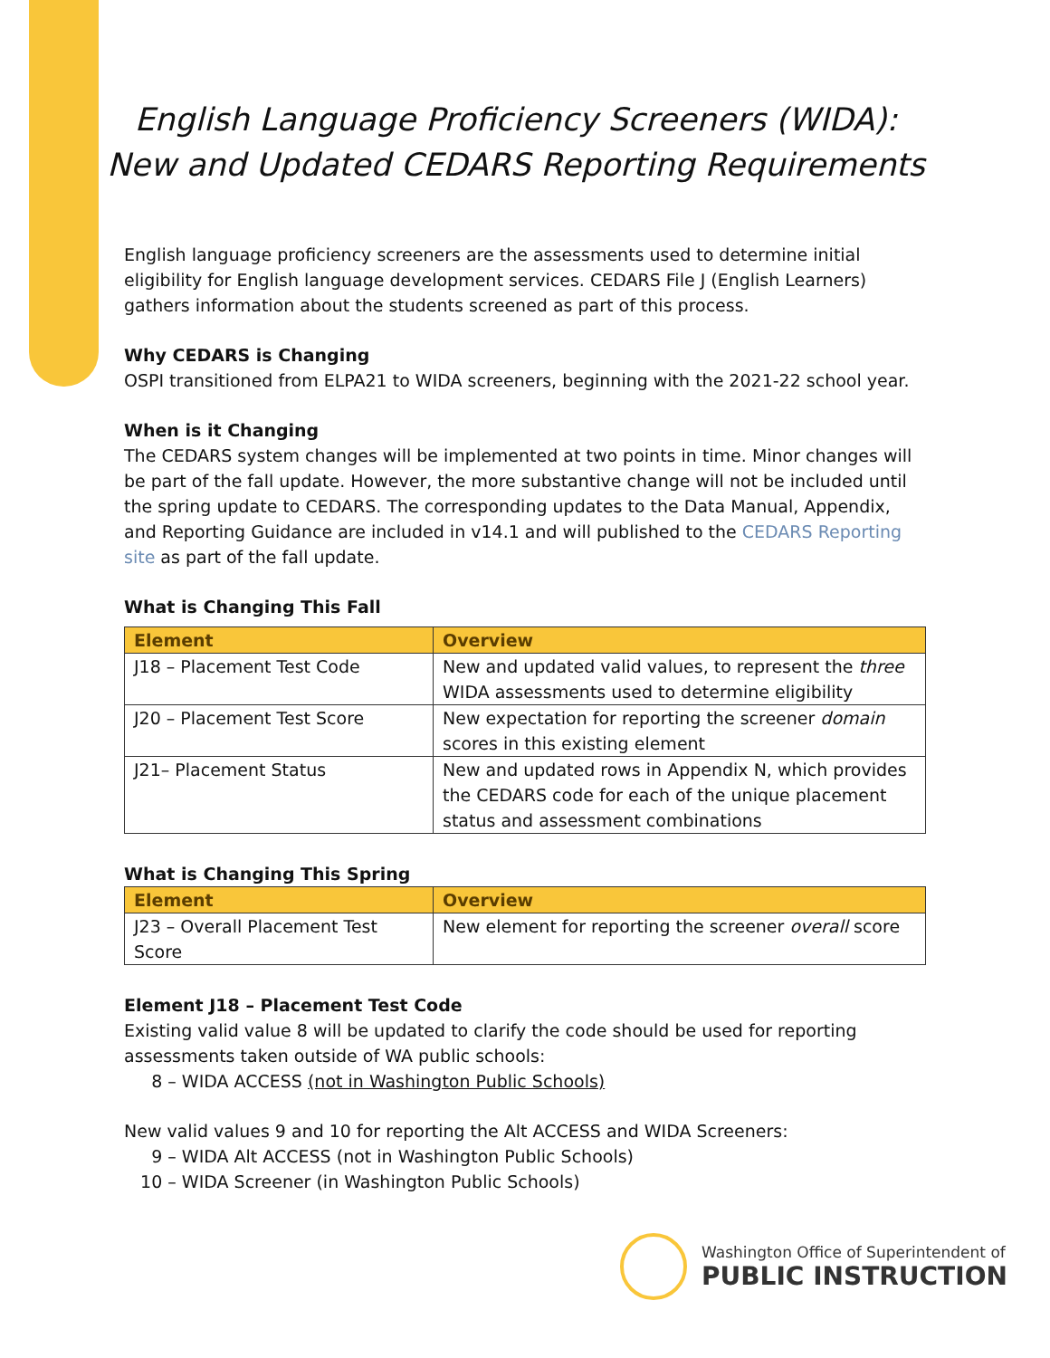English Language Proficiency Screeners (WIDA):
New and Updated CEDARS Reporting Requirements
English language proficiency screeners are the assessments used to determine initial eligibility for English language development services. CEDARS File J (English Learners) gathers information about the students screened as part of this process.
Why CEDARS is Changing
OSPI transitioned from ELPA21 to WIDA screeners, beginning with the 2021-22 school year.
When is it Changing
The CEDARS system changes will be implemented at two points in time. Minor changes will be part of the fall update. However, the more substantive change will not be included until the spring update to CEDARS. The corresponding updates to the Data Manual, Appendix, and Reporting Guidance are included in v14.1 and will published to the CEDARS Reporting site as part of the fall update.
What is Changing This Fall
| Element | Overview |
| --- | --- |
| J18 – Placement Test Code | New and updated valid values, to represent the three WIDA assessments used to determine eligibility |
| J20 – Placement Test Score | New expectation for reporting the screener domain scores in this existing element |
| J21– Placement Status | New and updated rows in Appendix N, which provides the CEDARS code for each of the unique placement status and assessment combinations |
What is Changing This Spring
| Element | Overview |
| --- | --- |
| J23 – Overall Placement Test Score | New element for reporting the screener overall score |
Element J18 – Placement Test Code
Existing valid value 8 will be updated to clarify the code should be used for reporting assessments taken outside of WA public schools:
8 – WIDA ACCESS (not in Washington Public Schools)
New valid values 9 and 10 for reporting the Alt ACCESS and WIDA Screeners:
9 – WIDA Alt ACCESS (not in Washington Public Schools)
10 – WIDA Screener (in Washington Public Schools)
Washington Office of Superintendent of
PUBLIC INSTRUCTION